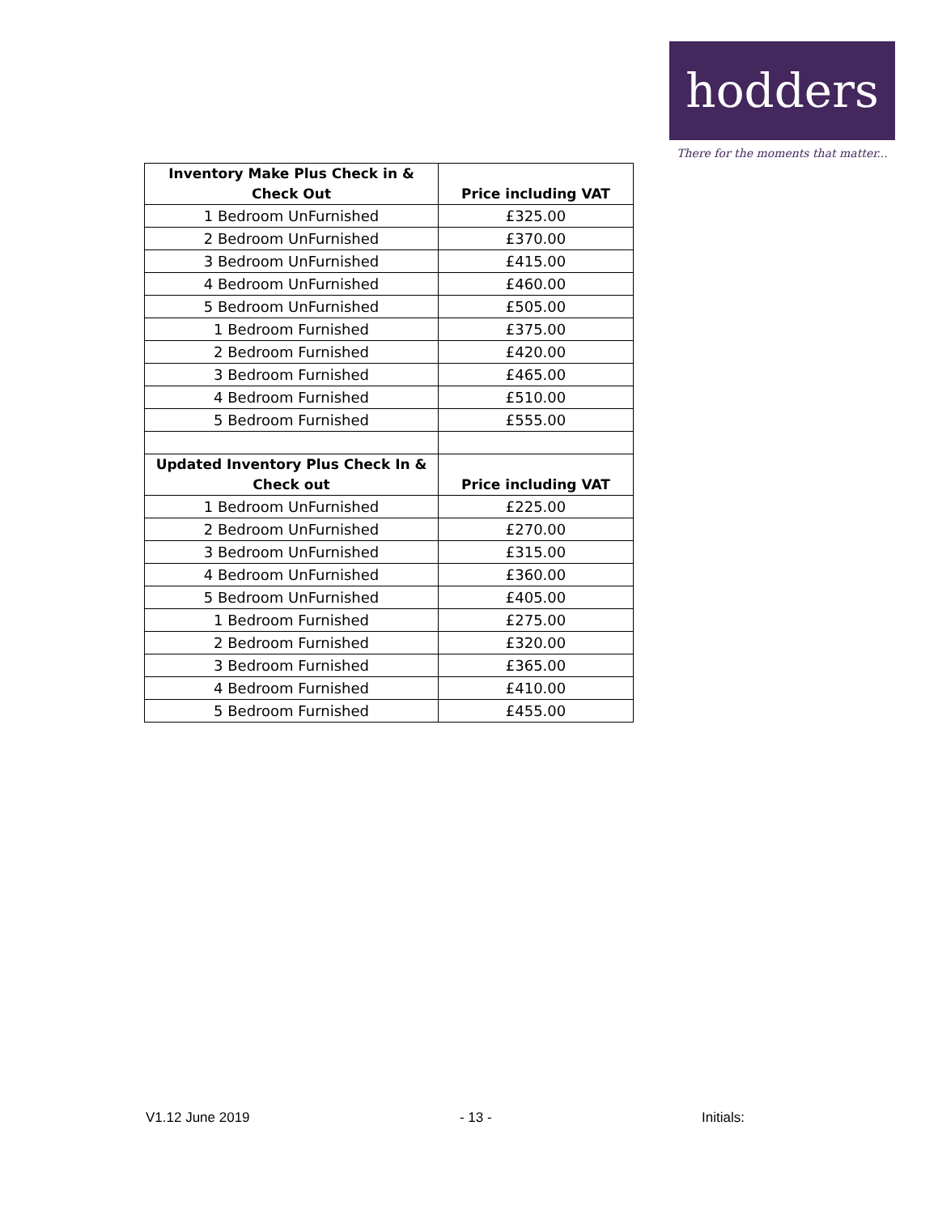hodders
There for the moments that matter...
| Inventory Make Plus Check in & Check Out | Price including VAT |
| --- | --- |
| 1 Bedroom UnFurnished | £325.00 |
| 2 Bedroom UnFurnished | £370.00 |
| 3 Bedroom UnFurnished | £415.00 |
| 4 Bedroom UnFurnished | £460.00 |
| 5 Bedroom UnFurnished | £505.00 |
| 1 Bedroom Furnished | £375.00 |
| 2 Bedroom Furnished | £420.00 |
| 3 Bedroom Furnished | £465.00 |
| 4 Bedroom Furnished | £510.00 |
| 5 Bedroom Furnished | £555.00 |
| Updated Inventory Plus Check In & Check out | Price including VAT |
| 1 Bedroom UnFurnished | £225.00 |
| 2 Bedroom UnFurnished | £270.00 |
| 3 Bedroom UnFurnished | £315.00 |
| 4 Bedroom UnFurnished | £360.00 |
| 5 Bedroom UnFurnished | £405.00 |
| 1 Bedroom Furnished | £275.00 |
| 2 Bedroom Furnished | £320.00 |
| 3 Bedroom Furnished | £365.00 |
| 4 Bedroom Furnished | £410.00 |
| 5 Bedroom Furnished | £455.00 |
V1.12 June 2019 - 13 - Initials: